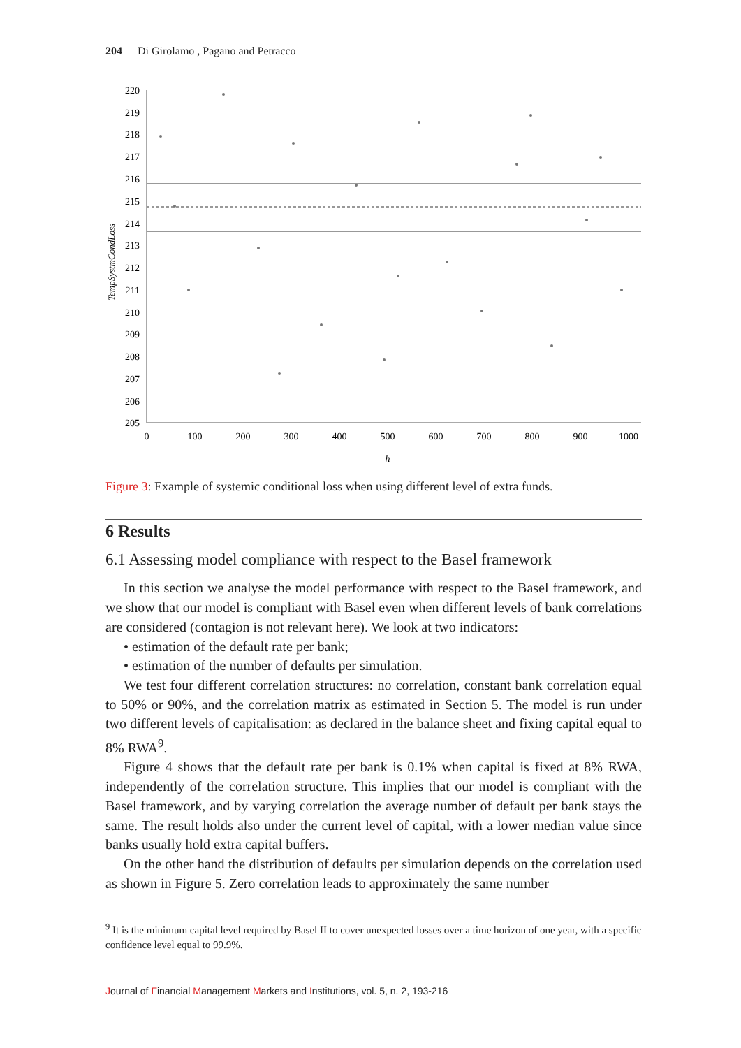204 Di Girolamo , Pagano and Petracco
220
219
218
217
216
215
214
213
212
211
210
209
208
207
206
205
0
100
200
300
400
500
600
700
800
900
1000
h
TempSystmCondLoss
Figure 3: Example of systemic conditional loss when using different level of extra funds.
6 Results
6.1 Assessing model compliance with respect to the Basel framework
In this section we analyse the model performance with respect to the Basel framework, and we show that our model is compliant with Basel even when different levels of bank correlations are considered (contagion is not relevant here). We look at two indicators:
• estimation of the default rate per bank;
• estimation of the number of defaults per simulation.
We test four different correlation structures: no correlation, constant bank correlation equal to 50% or 90%, and the correlation matrix as estimated in Section 5. The model is run under two different levels of capitalisation: as declared in the balance sheet and fixing capital equal to 8% RWA<sup>9</sup>.
Figure 4 shows that the default rate per bank is 0.1% when capital is fixed at 8% RWA, independently of the correlation structure. This implies that our model is compliant with the Basel framework, and by varying correlation the average number of default per bank stays the same. The result holds also under the current level of capital, with a lower median value since banks usually hold extra capital buffers.
On the other hand the distribution of defaults per simulation depends on the correlation used as shown in Figure 5. Zero correlation leads to approximately the same number
<sup>9</sup> It is the minimum capital level required by Basel II to cover unexpected losses over a time horizon of one year, with a specific confidence level equal to 99.9%.
Journal of Financial Management Markets and Institutions, vol. 5, n. 2, 193-216